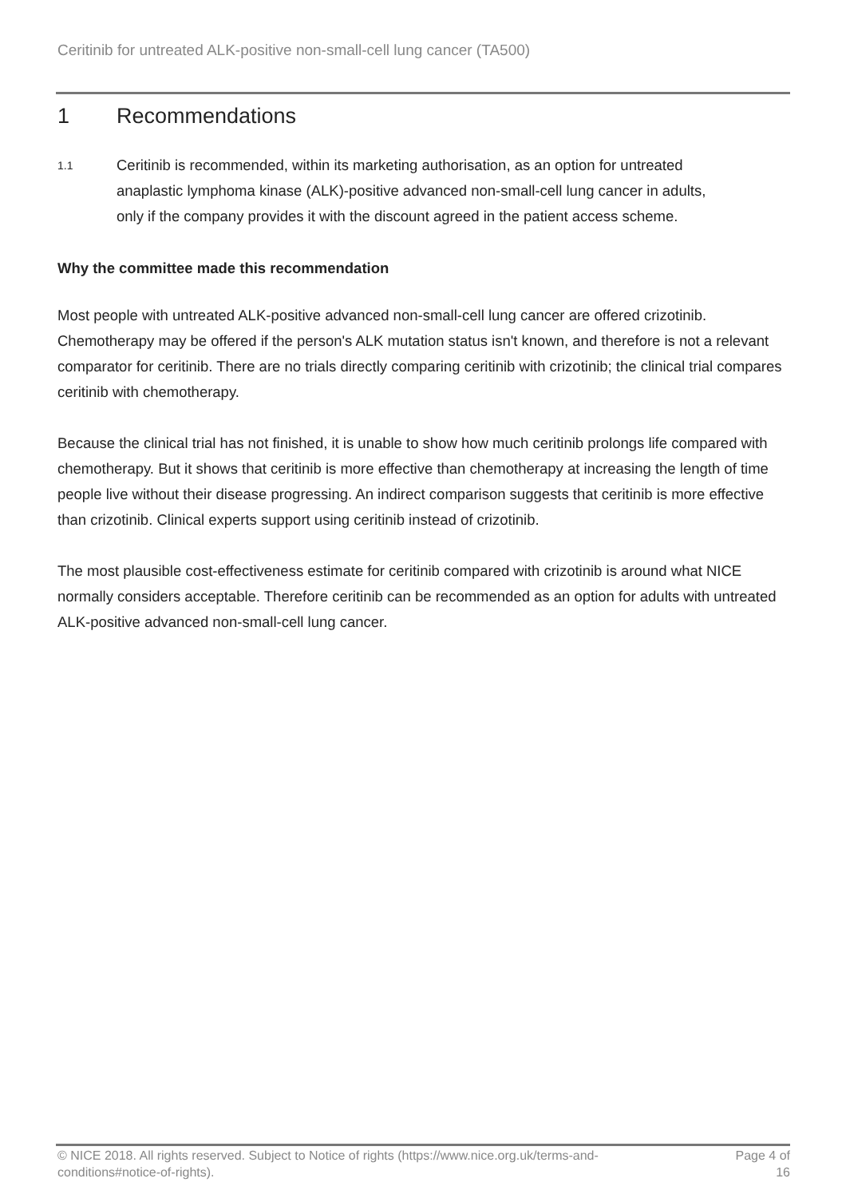Ceritinib for untreated ALK-positive non-small-cell lung cancer (TA500)
1 Recommendations
1.1
Ceritinib is recommended, within its marketing authorisation, as an option for untreated anaplastic lymphoma kinase (ALK)-positive advanced non-small-cell lung cancer in adults, only if the company provides it with the discount agreed in the patient access scheme.
Why the committee made this recommendation
Most people with untreated ALK-positive advanced non-small-cell lung cancer are offered crizotinib. Chemotherapy may be offered if the person's ALK mutation status isn't known, and therefore is not a relevant comparator for ceritinib. There are no trials directly comparing ceritinib with crizotinib; the clinical trial compares ceritinib with chemotherapy.
Because the clinical trial has not finished, it is unable to show how much ceritinib prolongs life compared with chemotherapy. But it shows that ceritinib is more effective than chemotherapy at increasing the length of time people live without their disease progressing. An indirect comparison suggests that ceritinib is more effective than crizotinib. Clinical experts support using ceritinib instead of crizotinib.
The most plausible cost-effectiveness estimate for ceritinib compared with crizotinib is around what NICE normally considers acceptable. Therefore ceritinib can be recommended as an option for adults with untreated ALK-positive advanced non-small-cell lung cancer.
© NICE 2018. All rights reserved. Subject to Notice of rights (https://www.nice.org.uk/terms-and-conditions#notice-of-rights).
Page 4 of
16